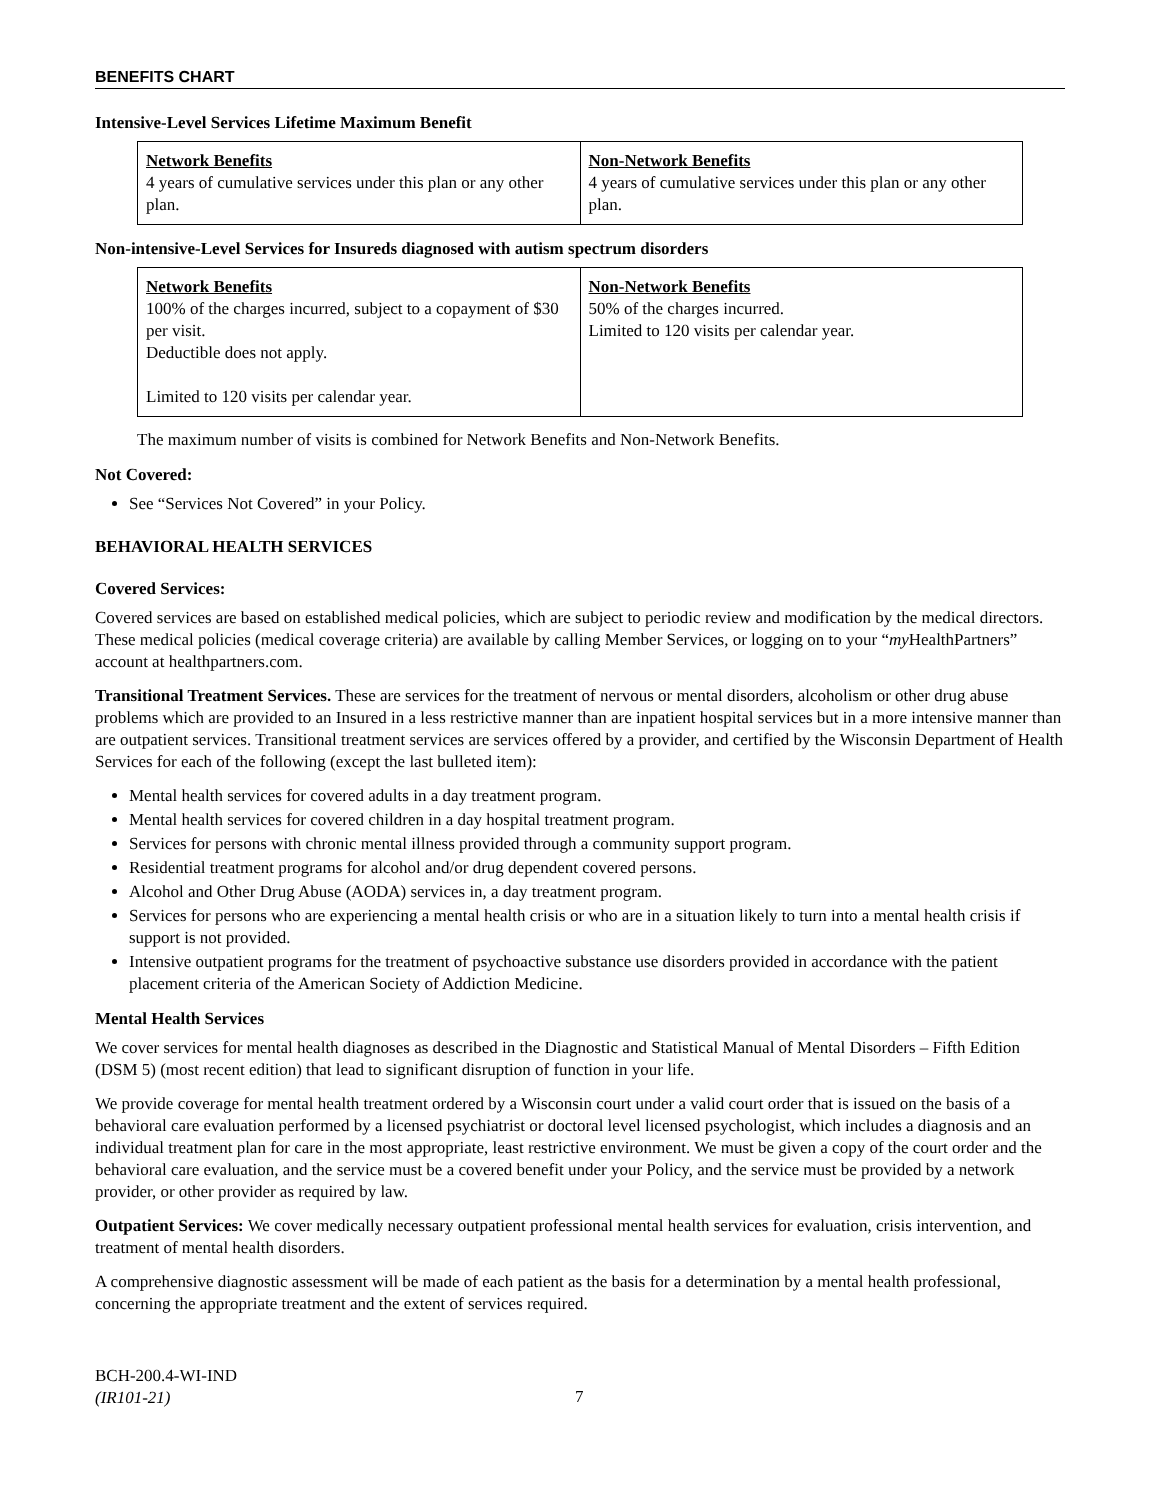BENEFITS CHART
Intensive-Level Services Lifetime Maximum Benefit
| Network Benefits 4 years of cumulative services under this plan or any other plan. | Non-Network Benefits 4 years of cumulative services under this plan or any other plan. |
Non-intensive-Level Services for Insureds diagnosed with autism spectrum disorders
| Network Benefits 100% of the charges incurred, subject to a copayment of $30 per visit. Deductible does not apply. Limited to 120 visits per calendar year. | Non-Network Benefits 50% of the charges incurred. Limited to 120 visits per calendar year. |
The maximum number of visits is combined for Network Benefits and Non-Network Benefits.
Not Covered:
See “Services Not Covered” in your Policy.
BEHAVIORAL HEALTH SERVICES
Covered Services:
Covered services are based on established medical policies, which are subject to periodic review and modification by the medical directors. These medical policies (medical coverage criteria) are available by calling Member Services, or logging on to your “my HealthPartners” account at healthpartners.com.
Transitional Treatment Services. These are services for the treatment of nervous or mental disorders, alcoholism or other drug abuse problems which are provided to an Insured in a less restrictive manner than are inpatient hospital services but in a more intensive manner than are outpatient services. Transitional treatment services are services offered by a provider, and certified by the Wisconsin Department of Health Services for each of the following (except the last bulleted item):
Mental health services for covered adults in a day treatment program.
Mental health services for covered children in a day hospital treatment program.
Services for persons with chronic mental illness provided through a community support program.
Residential treatment programs for alcohol and/or drug dependent covered persons.
Alcohol and Other Drug Abuse (AODA) services in, a day treatment program.
Services for persons who are experiencing a mental health crisis or who are in a situation likely to turn into a mental health crisis if support is not provided.
Intensive outpatient programs for the treatment of psychoactive substance use disorders provided in accordance with the patient placement criteria of the American Society of Addiction Medicine.
Mental Health Services
We cover services for mental health diagnoses as described in the Diagnostic and Statistical Manual of Mental Disorders – Fifth Edition (DSM 5) (most recent edition) that lead to significant disruption of function in your life.
We provide coverage for mental health treatment ordered by a Wisconsin court under a valid court order that is issued on the basis of a behavioral care evaluation performed by a licensed psychiatrist or doctoral level licensed psychologist, which includes a diagnosis and an individual treatment plan for care in the most appropriate, least restrictive environment. We must be given a copy of the court order and the behavioral care evaluation, and the service must be a covered benefit under your Policy, and the service must be provided by a network provider, or other provider as required by law.
Outpatient Services: We cover medically necessary outpatient professional mental health services for evaluation, crisis intervention, and treatment of mental health disorders.
A comprehensive diagnostic assessment will be made of each patient as the basis for a determination by a mental health professional, concerning the appropriate treatment and the extent of services required.
BCH-200.4-WI-IND
(IR101-21)
7